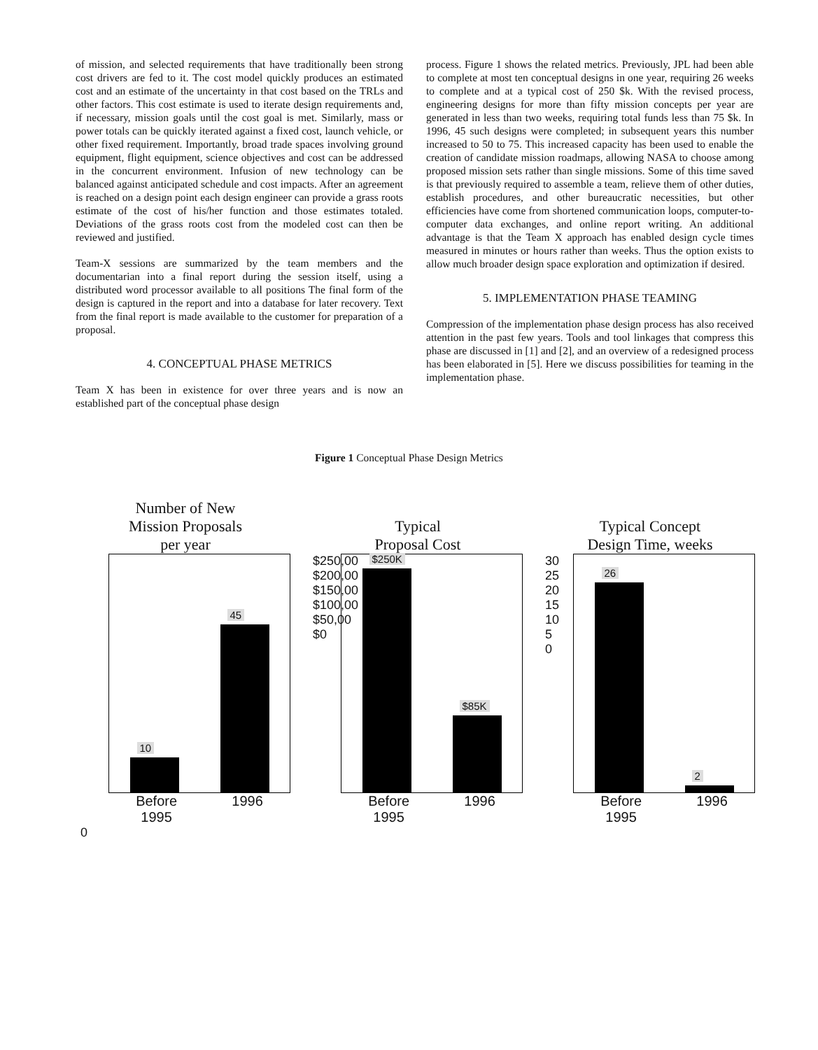of mission, and selected requirements that have traditionally been strong cost drivers are fed to it. The cost model quickly produces an estimated cost and an estimate of the uncertainty in that cost based on the TRLs and other factors. This cost estimate is used to iterate design requirements and, if necessary, mission goals until the cost goal is met. Similarly, mass or power totals can be quickly iterated against a fixed cost, launch vehicle, or other fixed requirement. Importantly, broad trade spaces involving ground equipment, flight equipment, science objectives and cost can be addressed in the concurrent environment. Infusion of new technology can be balanced against anticipated schedule and cost impacts. After an agreement is reached on a design point each design engineer can provide a grass roots estimate of the cost of his/her function and those estimates totaled. Deviations of the grass roots cost from the modeled cost can then be reviewed and justified.
Team-X sessions are summarized by the team members and the documentarian into a final report during the session itself, using a distributed word processor available to all positions The final form of the design is captured in the report and into a database for later recovery. Text from the final report is made available to the customer for preparation of a proposal.
4. CONCEPTUAL PHASE METRICS
Team X has been in existence for over three years and is now an established part of the conceptual phase design
process. Figure 1 shows the related metrics. Previously, JPL had been able to complete at most ten conceptual designs in one year, requiring 26 weeks to complete and at a typical cost of 250 $k. With the revised process, engineering designs for more than fifty mission concepts per year are generated in less than two weeks, requiring total funds less than 75 $k. In 1996, 45 such designs were completed; in subsequent years this number increased to 50 to 75. This increased capacity has been used to enable the creation of candidate mission roadmaps, allowing NASA to choose among proposed mission sets rather than single missions. Some of this time saved is that previously required to assemble a team, relieve them of other duties, establish procedures, and other bureaucratic necessities, but other efficiencies have come from shortened communication loops, computer-to-computer data exchanges, and online report writing. An additional advantage is that the Team X approach has enabled design cycle times measured in minutes or hours rather than weeks. Thus the option exists to allow much broader design space exploration and optimization if desired.
5. IMPLEMENTATION PHASE TEAMING
Compression of the implementation phase design process has also received attention in the past few years. Tools and tool linkages that compress this phase are discussed in [1] and [2], and an overview of a redesigned process has been elaborated in [5]. Here we discuss possibilities for teaming in the implementation phase.
Figure 1 Conceptual Phase Design Metrics
Number of New
Mission Proposals
per year
10
45
Before
1995 1996
0
Typical
Proposal Cost
$250,00 $200,00 $150,00 $100,00 $50,00 $0
$250K
$85K
Before
1995 1996
Typical Concept
Design Time, weeks
30 25 20 15 10 5 0
26
2
Before
1995 1996